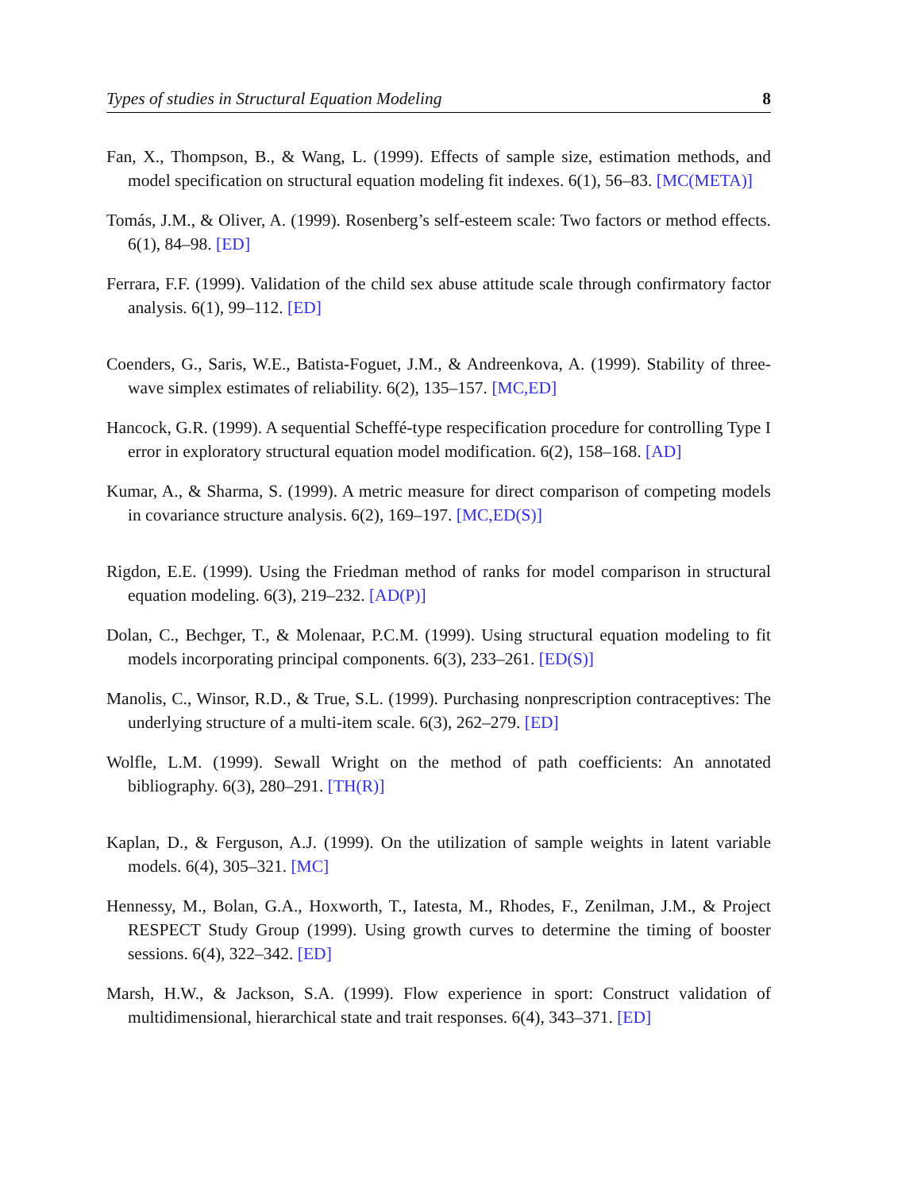Types of studies in Structural Equation Modeling 8
Fan, X., Thompson, B., & Wang, L. (1999). Effects of sample size, estimation methods, and model specification on structural equation modeling fit indexes. 6(1), 56–83. [MC(META)]
Tomás, J.M., & Oliver, A. (1999). Rosenberg’s self-esteem scale: Two factors or method effects. 6(1), 84–98. [ED]
Ferrara, F.F. (1999). Validation of the child sex abuse attitude scale through confirmatory factor analysis. 6(1), 99–112. [ED]
Coenders, G., Saris, W.E., Batista-Foguet, J.M., & Andreenkova, A. (1999). Stability of three-wave simplex estimates of reliability. 6(2), 135–157. [MC,ED]
Hancock, G.R. (1999). A sequential Scheffé-type respecification procedure for controlling Type I error in exploratory structural equation model modification. 6(2), 158–168. [AD]
Kumar, A., & Sharma, S. (1999). A metric measure for direct comparison of competing models in covariance structure analysis. 6(2), 169–197. [MC,ED(S)]
Rigdon, E.E. (1999). Using the Friedman method of ranks for model comparison in structural equation modeling. 6(3), 219–232. [AD(P)]
Dolan, C., Bechger, T., & Molenaar, P.C.M. (1999). Using structural equation modeling to fit models incorporating principal components. 6(3), 233–261. [ED(S)]
Manolis, C., Winsor, R.D., & True, S.L. (1999). Purchasing nonprescription contraceptives: The underlying structure of a multi-item scale. 6(3), 262–279. [ED]
Wolfle, L.M. (1999). Sewall Wright on the method of path coefficients: An annotated bibliography. 6(3), 280–291. [TH(R)]
Kaplan, D., & Ferguson, A.J. (1999). On the utilization of sample weights in latent variable models. 6(4), 305–321. [MC]
Hennessy, M., Bolan, G.A., Hoxworth, T., Iatesta, M., Rhodes, F., Zenilman, J.M., & Project RESPECT Study Group (1999). Using growth curves to determine the timing of booster sessions. 6(4), 322–342. [ED]
Marsh, H.W., & Jackson, S.A. (1999). Flow experience in sport: Construct validation of multidimensional, hierarchical state and trait responses. 6(4), 343–371. [ED]